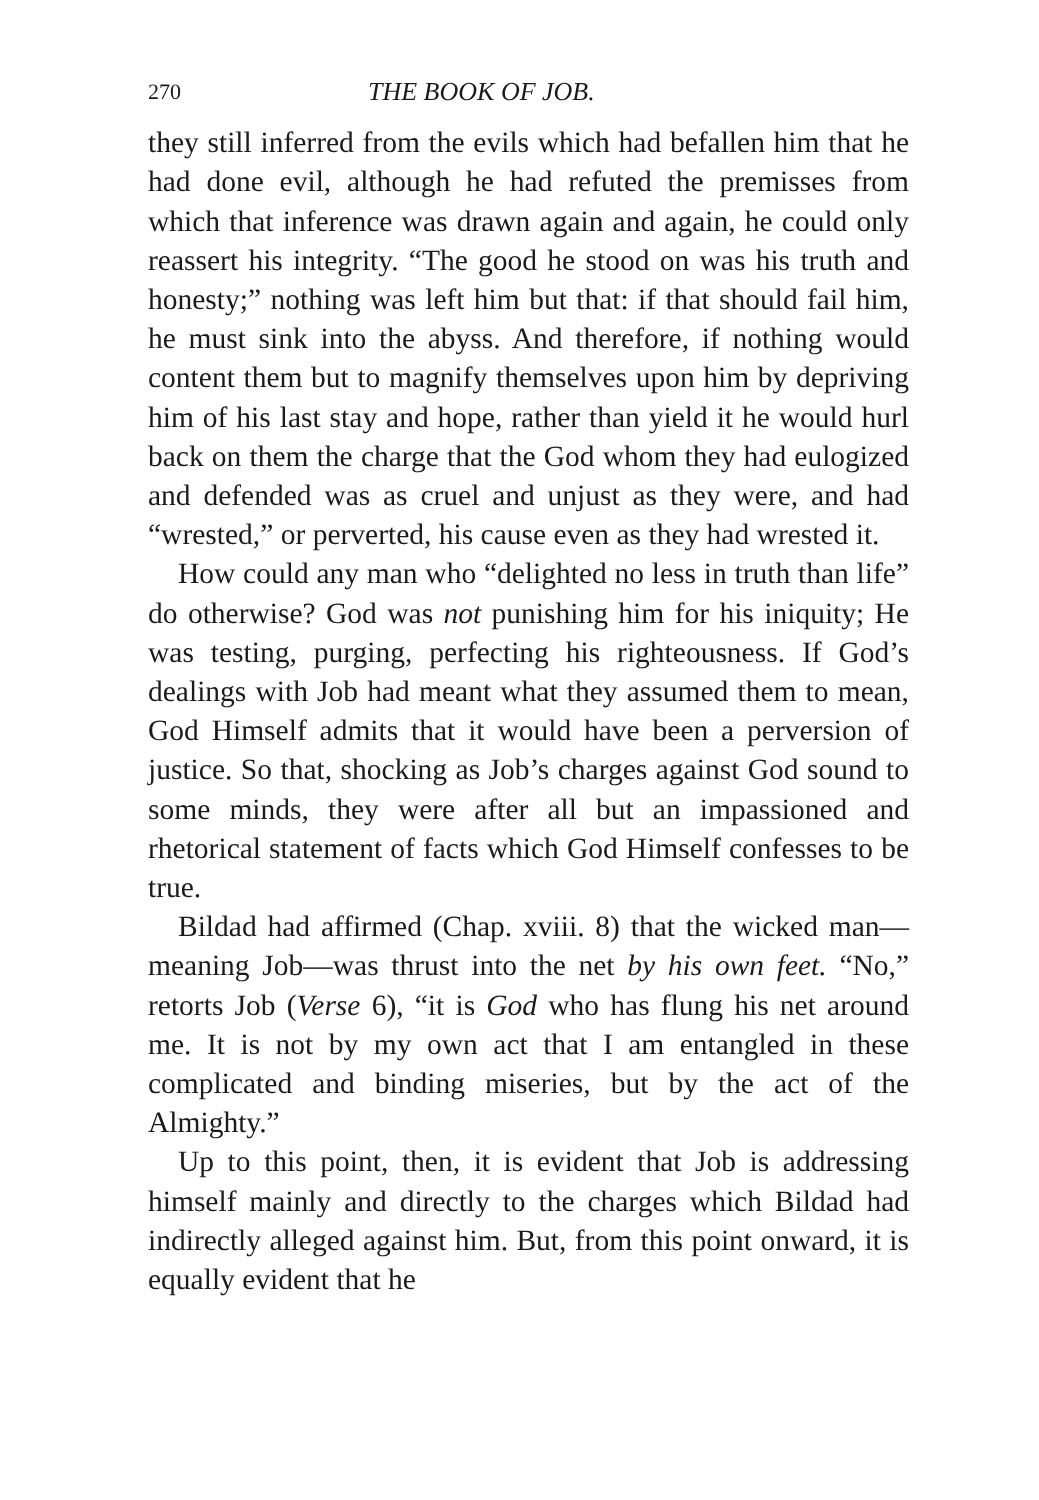270 THE BOOK OF JOB.
they still inferred from the evils which had befallen him that he had done evil, although he had refuted the premisses from which that inference was drawn again and again, he could only reassert his integrity. “The good he stood on was his truth and honesty;” nothing was left him but that: if that should fail him, he must sink into the abyss. And therefore, if nothing would content them but to magnify themselves upon him by depriving him of his last stay and hope, rather than yield it he would hurl back on them the charge that the God whom they had eulogized and defended was as cruel and unjust as they were, and had “wrested,” or perverted, his cause even as they had wrested it.
How could any man who “delighted no less in truth than life” do otherwise? God was not punishing him for his iniquity; He was testing, purging, perfecting his righteousness. If God’s dealings with Job had meant what they assumed them to mean, God Himself admits that it would have been a perversion of justice. So that, shocking as Job’s charges against God sound to some minds, they were after all but an impassioned and rhetorical statement of facts which God Himself confesses to be true.
Bildad had affirmed (Chap. xviii. 8) that the wicked man—meaning Job—was thrust into the net by his own feet. “No,” retorts Job (Verse 6), “it is God who has flung his net around me. It is not by my own act that I am entangled in these complicated and binding miseries, but by the act of the Almighty.”
Up to this point, then, it is evident that Job is addressing himself mainly and directly to the charges which Bildad had indirectly alleged against him. But, from this point onward, it is equally evident that he